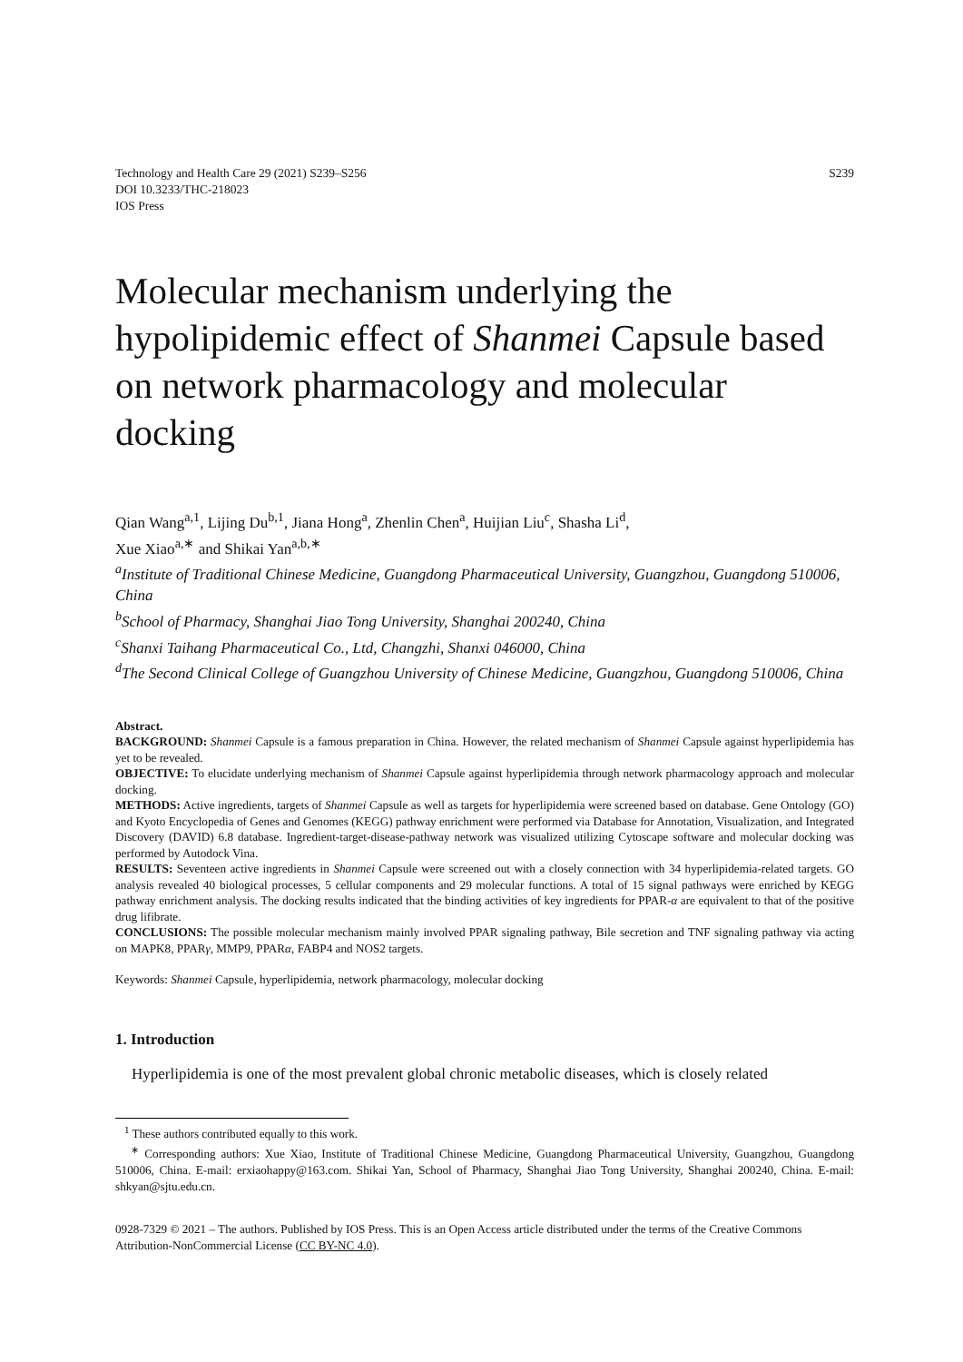Technology and Health Care 29 (2021) S239–S256
DOI 10.3233/THC-218023
IOS Press
S239
Molecular mechanism underlying the hypolipidemic effect of Shanmei Capsule based on network pharmacology and molecular docking
Qian Wang<sup>a,1</sup>, Lijing Du<sup>b,1</sup>, Jiana Hong<sup>a</sup>, Zhenlin Chen<sup>a</sup>, Huijian Liu<sup>c</sup>, Shasha Li<sup>d</sup>,
Xue Xiao<sup>a,∗</sup> and Shikai Yan<sup>a,b,∗</sup>
<sup>a</sup> Institute of Traditional Chinese Medicine, Guangdong Pharmaceutical University, Guangzhou, Guangdong 510006, China
<sup>b</sup> School of Pharmacy, Shanghai Jiao Tong University, Shanghai 200240, China
<sup>c</sup> Shanxi Taihang Pharmaceutical Co., Ltd, Changzhi, Shanxi 046000, China
<sup>d</sup> The Second Clinical College of Guangzhou University of Chinese Medicine, Guangzhou, Guangdong 510006, China
Abstract.
BACKGROUND: Shanmei Capsule is a famous preparation in China. However, the related mechanism of Shanmei Capsule against hyperlipidemia has yet to be revealed.
OBJECTIVE: To elucidate underlying mechanism of Shanmei Capsule against hyperlipidemia through network pharmacology approach and molecular docking.
METHODS: Active ingredients, targets of Shanmei Capsule as well as targets for hyperlipidemia were screened based on database. Gene Ontology (GO) and Kyoto Encyclopedia of Genes and Genomes (KEGG) pathway enrichment were performed via Database for Annotation, Visualization, and Integrated Discovery (DAVID) 6.8 database. Ingredient-target-disease-pathway network was visualized utilizing Cytoscape software and molecular docking was performed by Autodock Vina.
RESULTS: Seventeen active ingredients in Shanmei Capsule were screened out with a closely connection with 34 hyperlipidemia-related targets. GO analysis revealed 40 biological processes, 5 cellular components and 29 molecular functions. A total of 15 signal pathways were enriched by KEGG pathway enrichment analysis. The docking results indicated that the binding activities of key ingredients for PPAR-α are equivalent to that of the positive drug lifibrate.
CONCLUSIONS: The possible molecular mechanism mainly involved PPAR signaling pathway, Bile secretion and TNF signaling pathway via acting on MAPK8, PPARγ, MMP9, PPARα, FABP4 and NOS2 targets.
Keywords: Shanmei Capsule, hyperlipidemia, network pharmacology, molecular docking
1. Introduction
Hyperlipidemia is one of the most prevalent global chronic metabolic diseases, which is closely related
<sup>1</sup> These authors contributed equally to this work.
<sup>∗</sup> Corresponding authors: Xue Xiao, Institute of Traditional Chinese Medicine, Guangdong Pharmaceutical University, Guangzhou, Guangdong 510006, China. E-mail: erxiaohappy@163.com. Shikai Yan, School of Pharmacy, Shanghai Jiao Tong University, Shanghai 200240, China. E-mail: shkyan@sjtu.edu.cn.
0928-7329 © 2021 – The authors. Published by IOS Press. This is an Open Access article distributed under the terms of the Creative Commons Attribution-NonCommercial License (CC BY-NC 4.0).